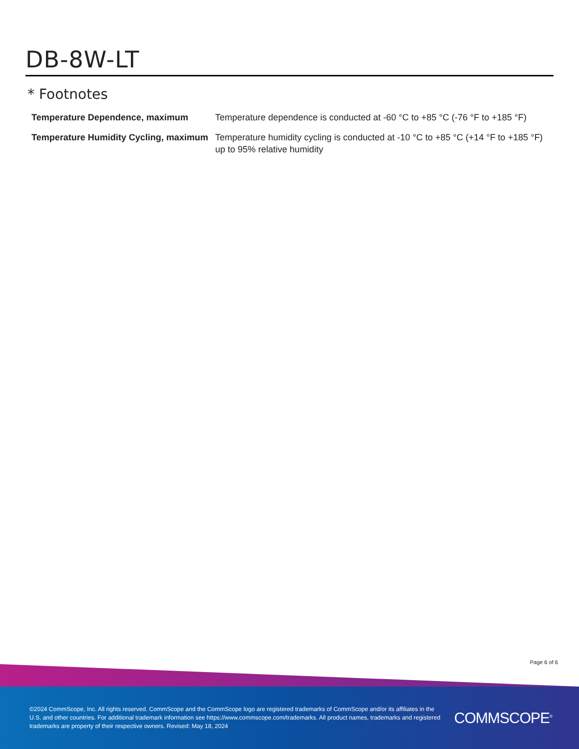DB-8W-LT
* Footnotes
| Temperature Dependence, maximum | Temperature dependence is conducted at -60 °C to +85 °C (-76 °F to +185 °F) |
| Temperature Humidity Cycling, maximum | Temperature humidity cycling is conducted at -10 °C to +85 °C (+14 °F to +185 °F) up to 95% relative humidity |
Page 6 of 6
©2024 CommScope, Inc. All rights reserved. CommScope and the CommScope logo are registered trademarks of CommScope and/or its affiliates in the U.S. and other countries. For additional trademark information see https://www.commscope.com/trademarks. All product names, trademarks and registered trademarks are property of their respective owners. Revised: May 18, 2024
COMMSCOPE<sup>®</sup>